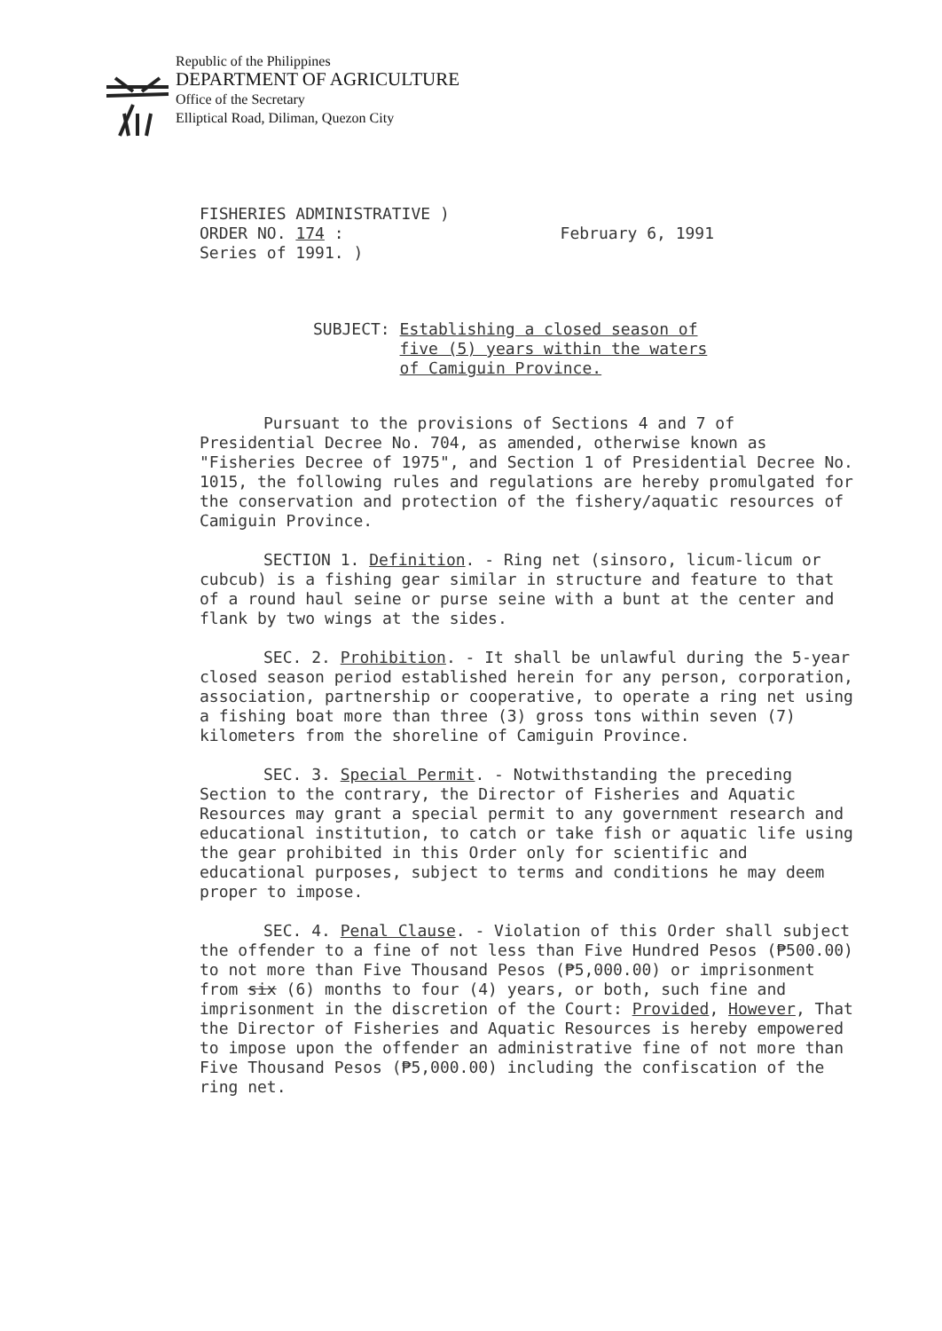Republic of the Philippines
DEPARTMENT OF AGRICULTURE
Office of the Secretary
Elliptical Road, Diliman, Quezon City
FISHERIES ADMINISTRATIVE )
ORDER NO. 174 :
Series of 1991. )
February 6, 1991
SUBJECT: Establishing a closed season of five (5) years within the waters of Camiguin Province.
Pursuant to the provisions of Sections 4 and 7 of Presidential Decree No. 704, as amended, otherwise known as "Fisheries Decree of 1975", and Section 1 of Presidential Decree No. 1015, the following rules and regulations are hereby promulgated for the conservation and protection of the fishery/aquatic resources of Camiguin Province.
SECTION 1. Definition. - Ring net (sinsoro, licum-licum or cubcub) is a fishing gear similar in structure and feature to that of a round haul seine or purse seine with a bunt at the center and flank by two wings at the sides.
SEC. 2. Prohibition. - It shall be unlawful during the 5-year closed season period established herein for any person, corporation, association, partnership or cooperative, to operate a ring net using a fishing boat more than three (3) gross tons within seven (7) kilometers from the shoreline of Camiguin Province.
SEC. 3. Special Permit. - Notwithstanding the preceding Section to the contrary, the Director of Fisheries and Aquatic Resources may grant a special permit to any government research and educational institution, to catch or take fish or aquatic life using the gear prohibited in this Order only for scientific and educational purposes, subject to terms and conditions he may deem proper to impose.
SEC. 4. Penal Clause. - Violation of this Order shall subject the offender to a fine of not less than Five Hundred Pesos (₱500.00) to not more than Five Thousand Pesos (₱5,000.00) or imprisonment from six (6) months to four (4) years, or both, such fine and imprisonment in the discretion of the Court: Provided, However, That the Director of Fisheries and Aquatic Resources is hereby empowered to impose upon the offender an administrative fine of not more than Five Thousand Pesos (₱5,000.00) including the confiscation of the ring net.